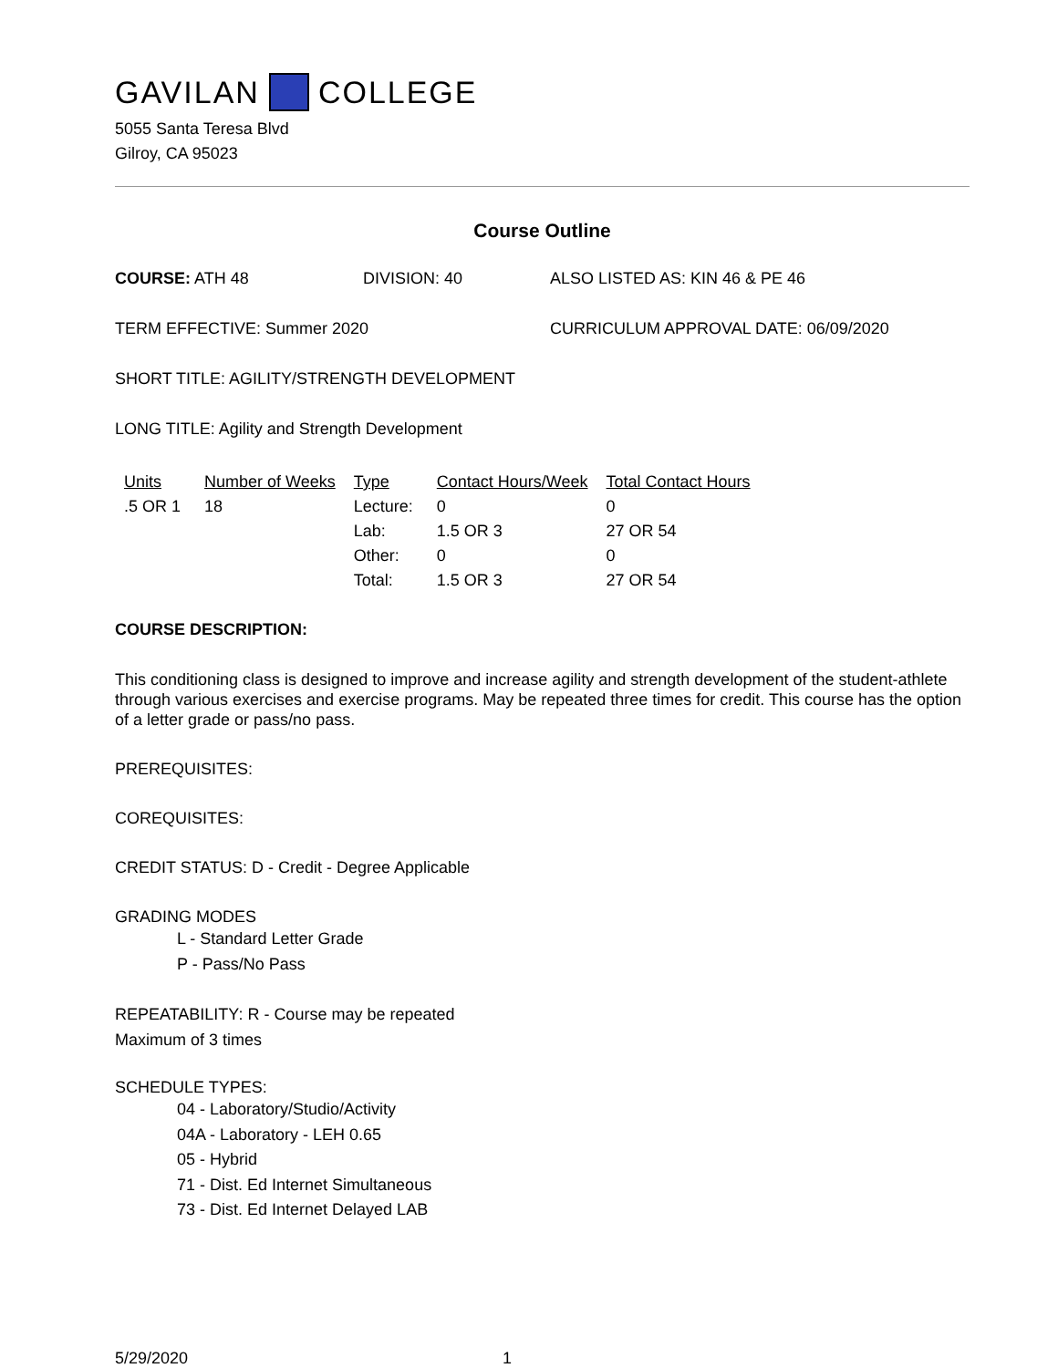GAVILAN COLLEGE
5055 Santa Teresa Blvd
Gilroy, CA 95023
Course Outline
COURSE: ATH 48 DIVISION: 40 ALSO LISTED AS: KIN 46 & PE 46
TERM EFFECTIVE: Summer 2020 CURRICULUM APPROVAL DATE: 06/09/2020
SHORT TITLE: AGILITY/STRENGTH DEVELOPMENT
LONG TITLE: Agility and Strength Development
| Units | Number of Weeks | Type | Contact Hours/Week | Total Contact Hours |
| --- | --- | --- | --- | --- |
| .5 OR 1 | 18 | Lecture: | 0 | 0 |
| | | Lab: | 1.5 OR 3 | 27 OR 54 |
| | | Other: | 0 | 0 |
| | | Total: | 1.5 OR 3 | 27 OR 54 |
COURSE DESCRIPTION:
This conditioning class is designed to improve and increase agility and strength development of the student-athlete through various exercises and exercise programs. May be repeated three times for credit. This course has the option of a letter grade or pass/no pass.
PREREQUISITES:
COREQUISITES:
CREDIT STATUS: D - Credit - Degree Applicable
GRADING MODES
L - Standard Letter Grade
P - Pass/No Pass
REPEATABILITY: R - Course may be repeated
Maximum of 3 times
SCHEDULE TYPES:
04 - Laboratory/Studio/Activity
04A - Laboratory - LEH 0.65
05 - Hybrid
71 - Dist. Ed Internet Simultaneous
73 - Dist. Ed Internet Delayed LAB
5/29/2020 1